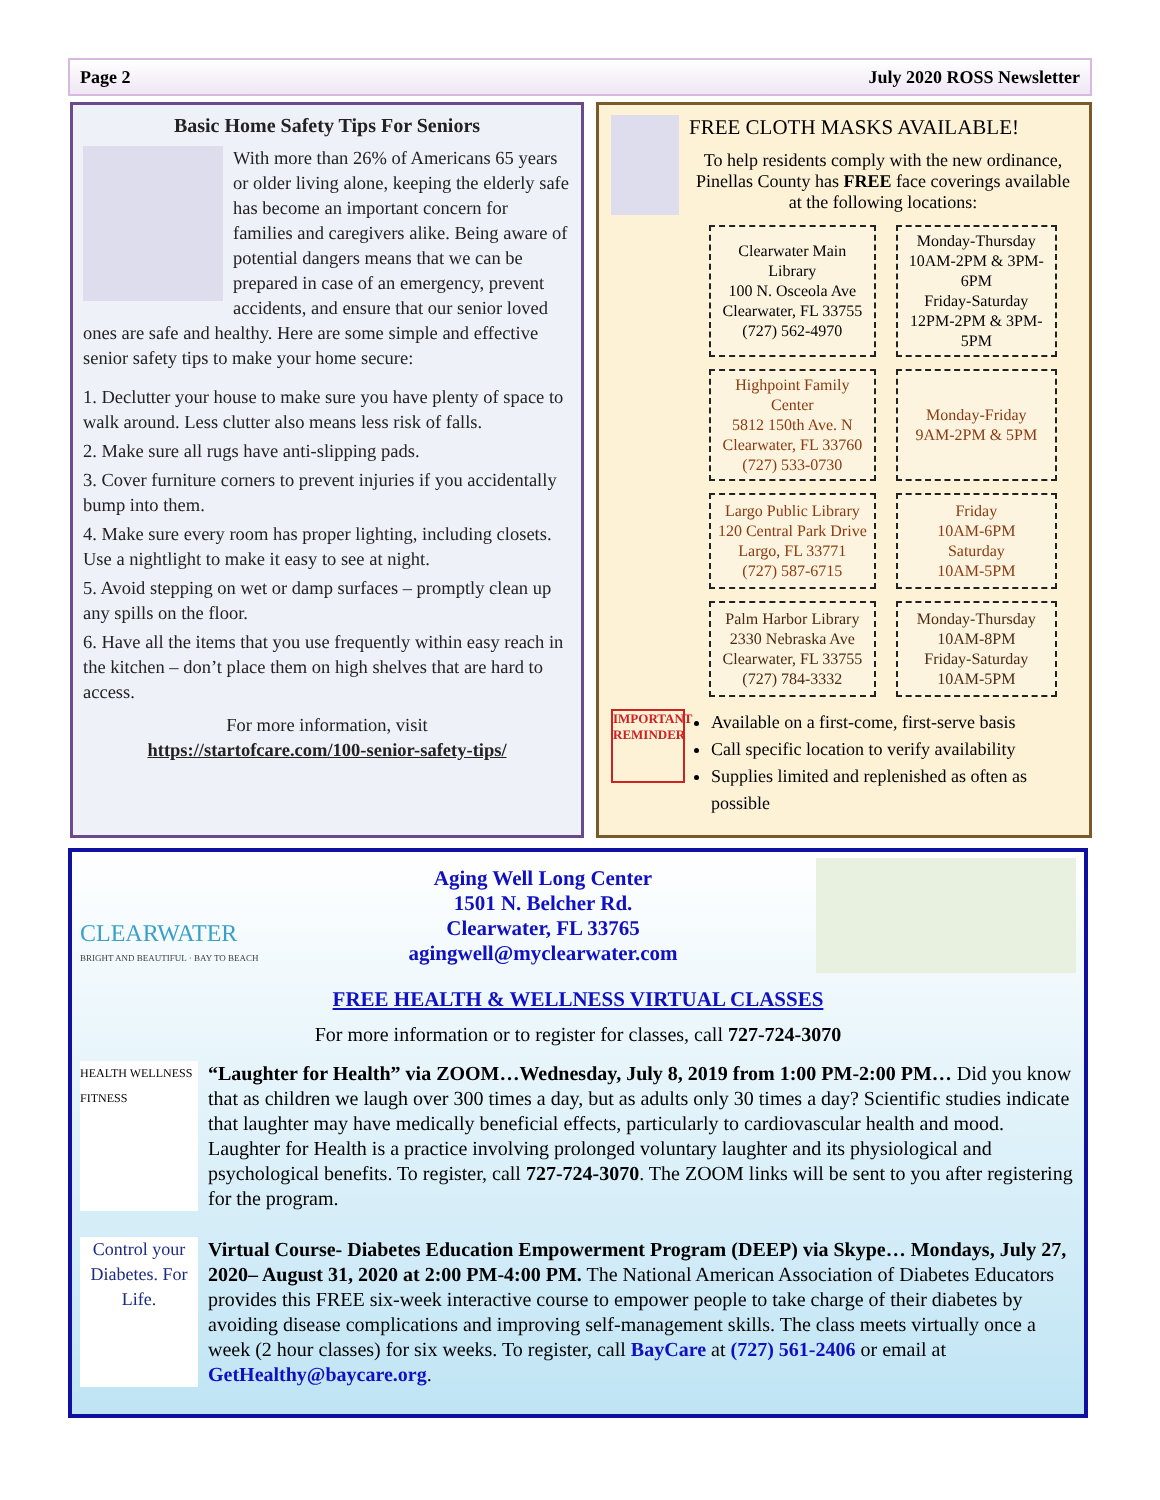Page 2 July 2020 ROSS Newsletter
Basic Home Safety Tips For Seniors
With more than 26% of Americans 65 years or older living alone, keeping the elderly safe has become an important concern for families and caregivers alike. Being aware of potential dangers means that we can be prepared in case of an emergency, prevent accidents, and ensure that our senior loved ones are safe and healthy. Here are some simple and effective senior safety tips to make your home secure:
1. Declutter your house to make sure you have plenty of space to walk around. Less clutter also means less risk of falls.
2. Make sure all rugs have anti-slipping pads.
3. Cover furniture corners to prevent injuries if you accidentally bump into them.
4. Make sure every room has proper lighting, including closets. Use a nightlight to make it easy to see at night.
5. Avoid stepping on wet or damp surfaces – promptly clean up any spills on the floor.
6. Have all the items that you use frequently within easy reach in the kitchen – don’t place them on high shelves that are hard to access.
For more information, visit
https://startofcare.com/100-senior-safety-tips/
FREE CLOTH MASKS AVAILABLE!
To help residents comply with the new ordinance, Pinellas County has FREE face coverings available at the following locations:
| Clearwater Main Library 100 N. Osceola Ave Clearwater, FL 33755 (727) 562-4970 | Monday-Thursday 10AM-2PM & 3PM-6PM Friday-Saturday 12PM-2PM & 3PM-5PM |
| Highpoint Family Center 5812 150th Ave. N Clearwater, FL 33760 (727) 533-0730 | Monday-Friday 9AM-2PM & 5PM |
| Largo Public Library 120 Central Park Drive Largo, FL 33771 (727) 587-6715 | Friday 10AM-6PM Saturday 10AM-5PM |
| Palm Harbor Library 2330 Nebraska Ave Clearwater, FL 33755 (727) 784-3332 | Monday-Thursday 10AM-8PM Friday-Saturday 10AM-5PM |
IMPORTANT REMINDER
Available on a first-come, first-serve basis
Call specific location to verify availability
Supplies limited and replenished as often as possible
CLEARWATER
BRIGHT AND BEAUTIFUL · BAY TO BEACH
Aging Well Long Center
1501 N. Belcher Rd.
Clearwater, FL 33765
agingwell@myclearwater.com
FREE HEALTH & WELLNESS VIRTUAL CLASSES
For more information or to register for classes, call 727-724-3070
HEALTH WELLNESS FITNESS
“Laughter for Health” via ZOOM…Wednesday, July 8, 2019 from 1:00 PM-2:00 PM… Did you know that as children we laugh over 300 times a day, but as adults only 30 times a day? Scientific studies indicate that laughter may have medically beneficial effects, particularly to cardiovascular health and mood. Laughter for Health is a practice involving prolonged voluntary laughter and its physiological and psychological benefits. To register, call 727-724-3070. The ZOOM links will be sent to you after registering for the program.
Control your Diabetes. For Life.
Virtual Course- Diabetes Education Empowerment Program (DEEP) via Skype… Mondays, July 27, 2020– August 31, 2020 at 2:00 PM-4:00 PM. The National American Association of Diabetes Educators provides this FREE six-week interactive course to empower people to take charge of their diabetes by avoiding disease complications and improving self-management skills. The class meets virtually once a week (2 hour classes) for six weeks. To register, call BayCare at (727) 561-2406 or email at GetHealthy@baycare.org.